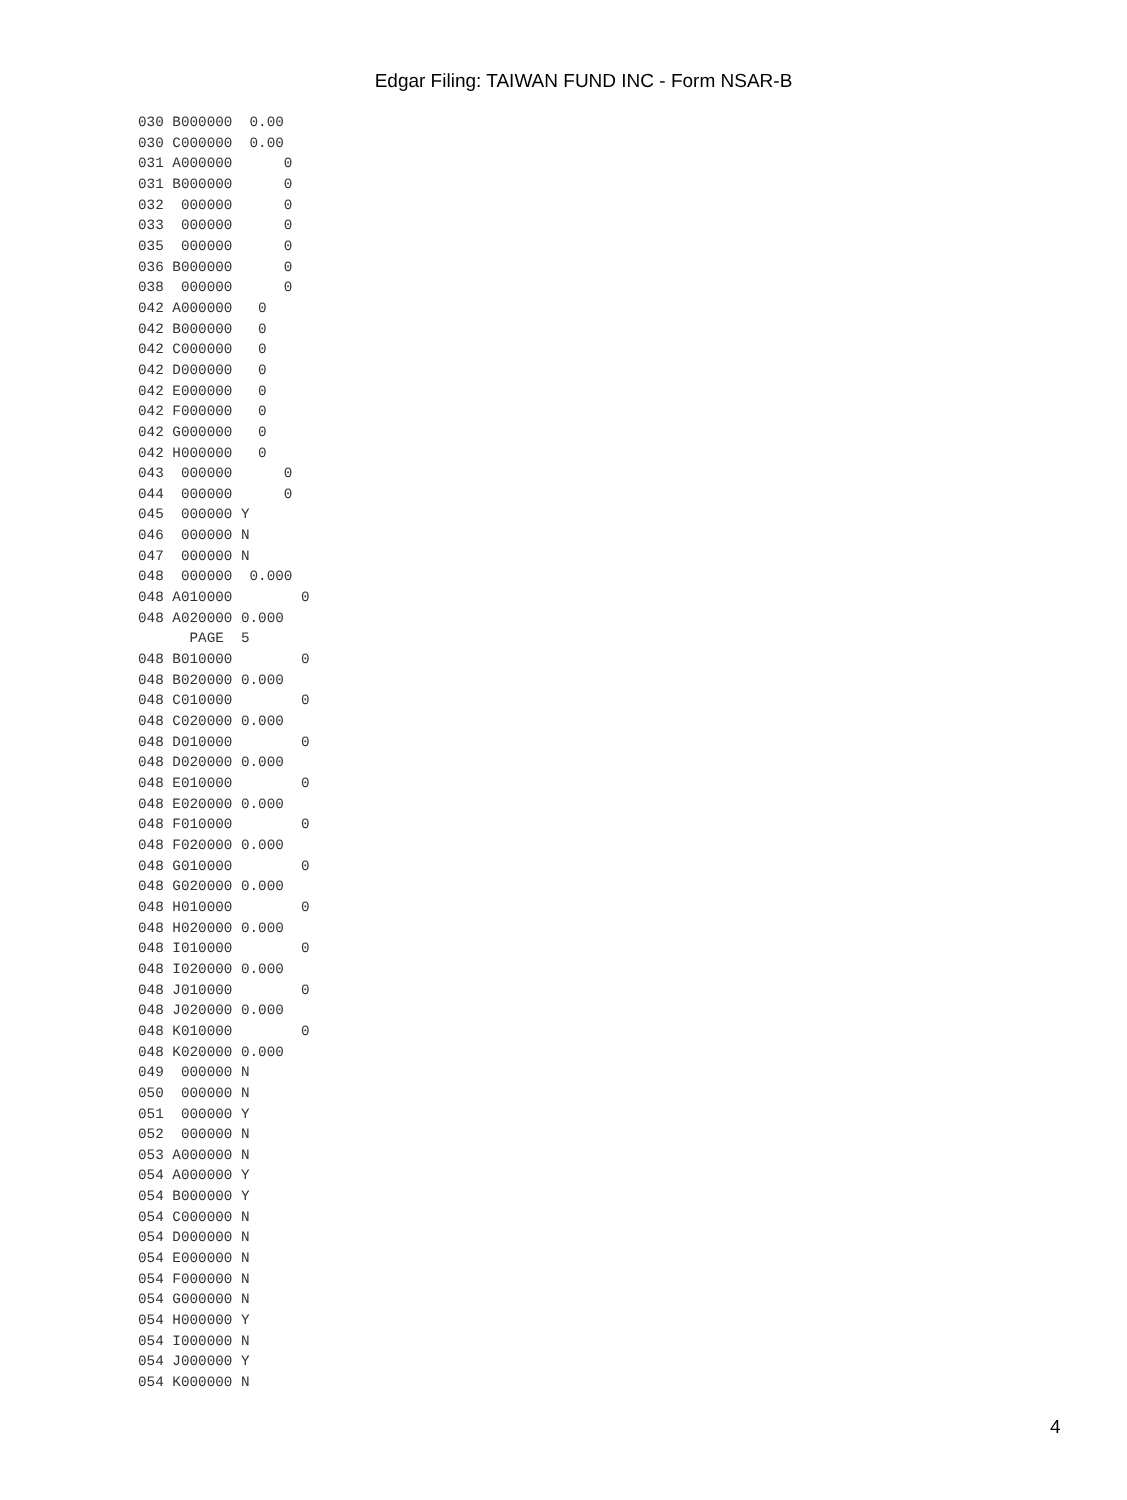Edgar Filing: TAIWAN FUND INC - Form NSAR-B
030 B000000  0.00
030 C000000  0.00
031 A000000      0
031 B000000      0
032  000000      0
033  000000      0
035  000000      0
036 B000000      0
038  000000      0
042 A000000   0
042 B000000   0
042 C000000   0
042 D000000   0
042 E000000   0
042 F000000   0
042 G000000   0
042 H000000   0
043  000000      0
044  000000      0
045  000000 Y
046  000000 N
047  000000 N
048  000000  0.000
048 A010000        0
048 A020000 0.000
      PAGE  5
048 B010000        0
048 B020000 0.000
048 C010000        0
048 C020000 0.000
048 D010000        0
048 D020000 0.000
048 E010000        0
048 E020000 0.000
048 F010000        0
048 F020000 0.000
048 G010000        0
048 G020000 0.000
048 H010000        0
048 H020000 0.000
048 I010000        0
048 I020000 0.000
048 J010000        0
048 J020000 0.000
048 K010000        0
048 K020000 0.000
049  000000 N
050  000000 N
051  000000 Y
052  000000 N
053 A000000 N
054 A000000 Y
054 B000000 Y
054 C000000 N
054 D000000 N
054 E000000 N
054 F000000 N
054 G000000 N
054 H000000 Y
054 I000000 N
054 J000000 Y
054 K000000 N
4